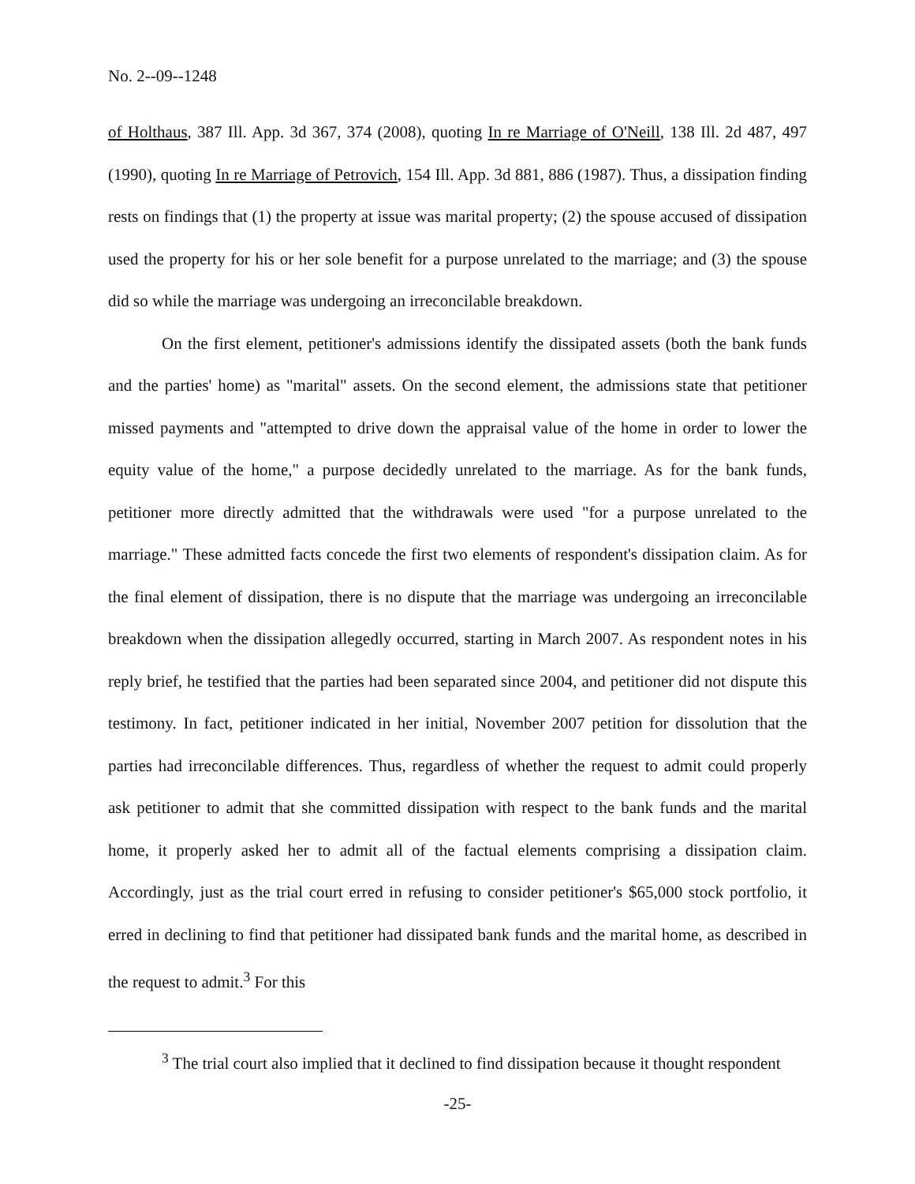No. 2--09--1248
of Holthaus, 387 Ill. App. 3d 367, 374 (2008), quoting In re Marriage of O'Neill, 138 Ill. 2d 487, 497 (1990), quoting In re Marriage of Petrovich, 154 Ill. App. 3d 881, 886 (1987). Thus, a dissipation finding rests on findings that (1) the property at issue was marital property; (2) the spouse accused of dissipation used the property for his or her sole benefit for a purpose unrelated to the marriage; and (3) the spouse did so while the marriage was undergoing an irreconcilable breakdown.
On the first element, petitioner's admissions identify the dissipated assets (both the bank funds and the parties' home) as "marital" assets. On the second element, the admissions state that petitioner missed payments and "attempted to drive down the appraisal value of the home in order to lower the equity value of the home," a purpose decidedly unrelated to the marriage. As for the bank funds, petitioner more directly admitted that the withdrawals were used "for a purpose unrelated to the marriage." These admitted facts concede the first two elements of respondent's dissipation claim. As for the final element of dissipation, there is no dispute that the marriage was undergoing an irreconcilable breakdown when the dissipation allegedly occurred, starting in March 2007. As respondent notes in his reply brief, he testified that the parties had been separated since 2004, and petitioner did not dispute this testimony. In fact, petitioner indicated in her initial, November 2007 petition for dissolution that the parties had irreconcilable differences. Thus, regardless of whether the request to admit could properly ask petitioner to admit that she committed dissipation with respect to the bank funds and the marital home, it properly asked her to admit all of the factual elements comprising a dissipation claim. Accordingly, just as the trial court erred in refusing to consider petitioner's $65,000 stock portfolio, it erred in declining to find that petitioner had dissipated bank funds and the marital home, as described in the request to admit.<sup>3</sup> For this
<sup>3</sup> The trial court also implied that it declined to find dissipation because it thought respondent
-25-